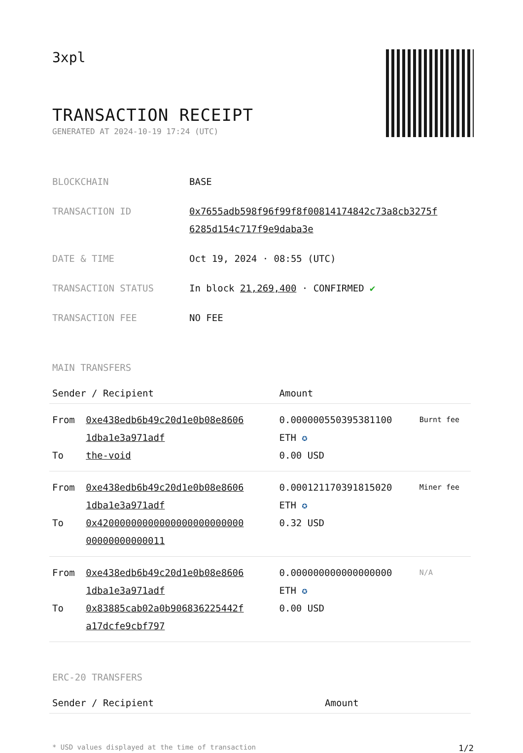3xpl
TRANSACTION RECEIPT
GENERATED AT 2024-10-19 17:24 (UTC)
| BLOCKCHAIN | BASE |
| TRANSACTION ID | 0x7655adb598f96f99f8f00814174842c73a8cb3275f 6285d154c717f9e9daba3e |
| DATE & TIME | Oct 19, 2024 · 08:55 (UTC) |
| TRANSACTION STATUS | In block 21,269,400 · CONFIRMED ✔ |
| TRANSACTION FEE | NO FEE |
MAIN TRANSFERS
| Sender / Recipient | | Amount | |
| --- | --- | --- | --- |
| From To | 0xe438edb6b49c20d1e0b08e8606 1dba1e3a971adf the-void | 0.000000550395381100 ETH ✪ 0.00 USD | Burnt fee |
| From To | 0xe438edb6b49c20d1e0b08e8606 1dba1e3a971adf 0x42000000000000000000000000 00000000000011 | 0.000121170391815020 ETH ✪ 0.32 USD | Miner fee |
| From To | 0xe438edb6b49c20d1e0b08e8606 1dba1e3a971adf 0x83885cab02a0b906836225442f a17dcfe9cbf797 | 0.000000000000000000 ETH ✪ 0.00 USD | N/A |
ERC-20 TRANSFERS
| Sender / Recipient | Amount |
| --- | --- |
* USD values displayed at the time of transaction 1/2